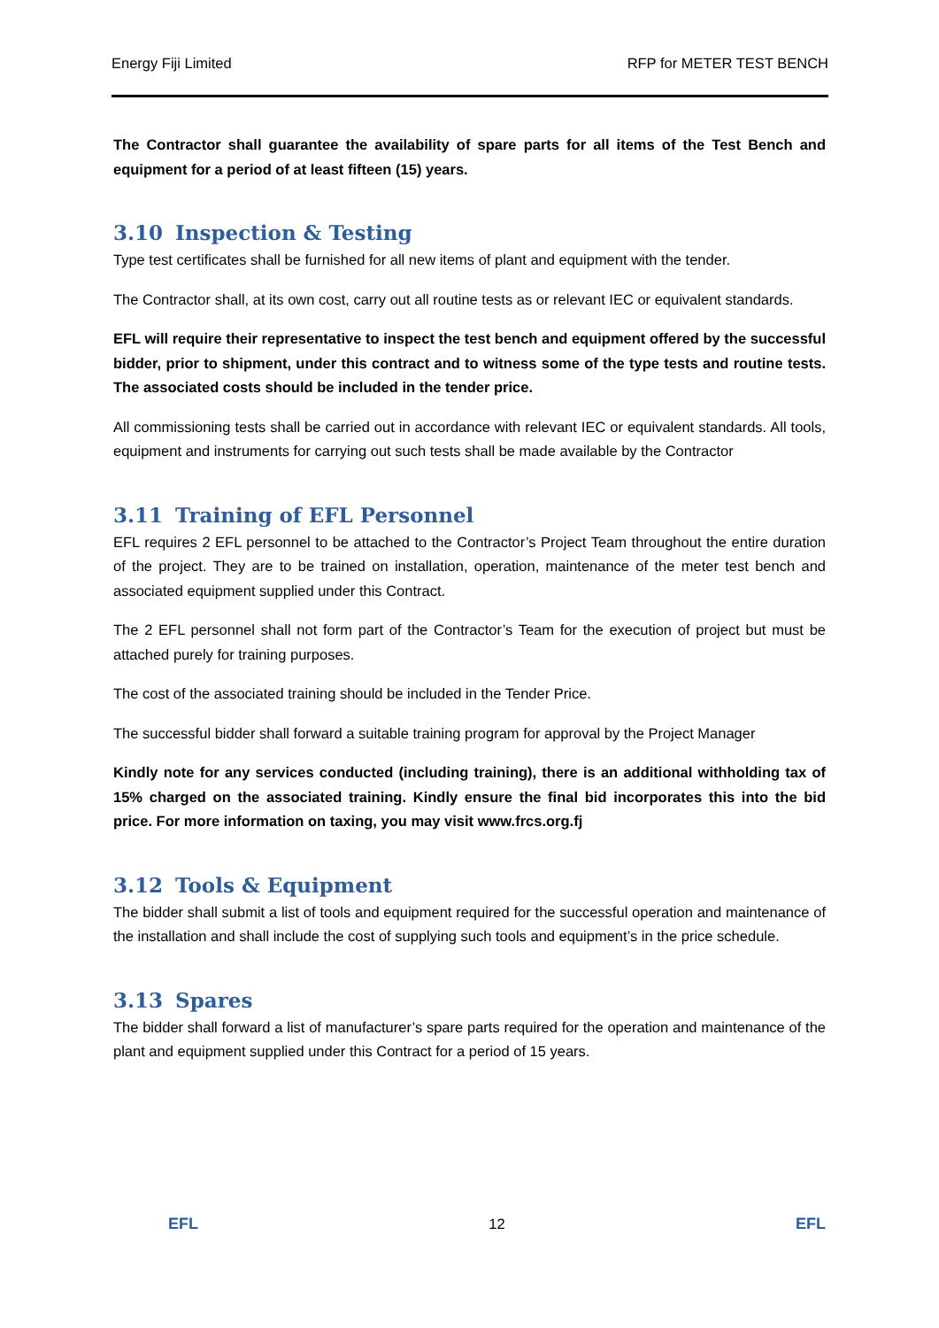Energy Fiji Limited RFP for METER TEST BENCH
The Contractor shall guarantee the availability of spare parts for all items of the Test Bench and equipment for a period of at least fifteen (15) years.
3.10 Inspection & Testing
Type test certificates shall be furnished for all new items of plant and equipment with the tender.
The Contractor shall, at its own cost, carry out all routine tests as or relevant IEC or equivalent standards.
EFL will require their representative to inspect the test bench and equipment offered by the successful bidder, prior to shipment, under this contract and to witness some of the type tests and routine tests. The associated costs should be included in the tender price.
All commissioning tests shall be carried out in accordance with relevant IEC or equivalent standards. All tools, equipment and instruments for carrying out such tests shall be made available by the Contractor
3.11 Training of EFL Personnel
EFL requires 2 EFL personnel to be attached to the Contractor’s Project Team throughout the entire duration of the project. They are to be trained on installation, operation, maintenance of the meter test bench and associated equipment supplied under this Contract.
The 2 EFL personnel shall not form part of the Contractor’s Team for the execution of project but must be attached purely for training purposes.
The cost of the associated training should be included in the Tender Price.
The successful bidder shall forward a suitable training program for approval by the Project Manager
Kindly note for any services conducted (including training), there is an additional withholding tax of 15% charged on the associated training. Kindly ensure the final bid incorporates this into the bid price. For more information on taxing, you may visit www.frcs.org.fj
3.12 Tools & Equipment
The bidder shall submit a list of tools and equipment required for the successful operation and maintenance of the installation and shall include the cost of supplying such tools and equipment’s in the price schedule.
3.13 Spares
The bidder shall forward a list of manufacturer’s spare parts required for the operation and maintenance of the plant and equipment supplied under this Contract for a period of 15 years.
EFL 12 EFL